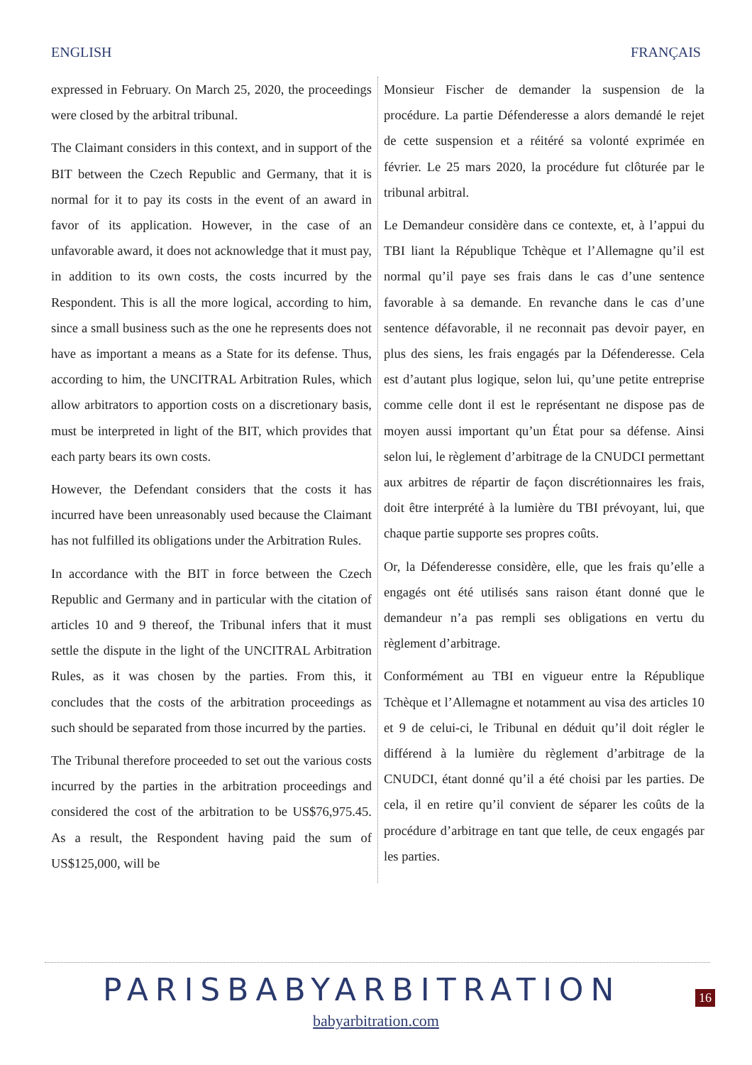ENGLISH FRANÇAIS
expressed in February. On March 25, 2020, the proceedings were closed by the arbitral tribunal.
The Claimant considers in this context, and in support of the BIT between the Czech Republic and Germany, that it is normal for it to pay its costs in the event of an award in favor of its application. However, in the case of an unfavorable award, it does not acknowledge that it must pay, in addition to its own costs, the costs incurred by the Respondent. This is all the more logical, according to him, since a small business such as the one he represents does not have as important a means as a State for its defense. Thus, according to him, the UNCITRAL Arbitration Rules, which allow arbitrators to apportion costs on a discretionary basis, must be interpreted in light of the BIT, which provides that each party bears its own costs.
However, the Defendant considers that the costs it has incurred have been unreasonably used because the Claimant has not fulfilled its obligations under the Arbitration Rules.
In accordance with the BIT in force between the Czech Republic and Germany and in particular with the citation of articles 10 and 9 thereof, the Tribunal infers that it must settle the dispute in the light of the UNCITRAL Arbitration Rules, as it was chosen by the parties. From this, it concludes that the costs of the arbitration proceedings as such should be separated from those incurred by the parties.
The Tribunal therefore proceeded to set out the various costs incurred by the parties in the arbitration proceedings and considered the cost of the arbitration to be US$76,975.45. As a result, the Respondent having paid the sum of US$125,000, will be
Monsieur Fischer de demander la suspension de la procédure. La partie Défenderesse a alors demandé le rejet de cette suspension et a réitéré sa volonté exprimée en février. Le 25 mars 2020, la procédure fut clôturée par le tribunal arbitral.
Le Demandeur considère dans ce contexte, et, à l’appui du TBI liant la République Tchèque et l’Allemagne qu’il est normal qu’il paye ses frais dans le cas d’une sentence favorable à sa demande. En revanche dans le cas d’une sentence défavorable, il ne reconnait pas devoir payer, en plus des siens, les frais engagés par la Défenderesse. Cela est d’autant plus logique, selon lui, qu’une petite entreprise comme celle dont il est le représentant ne dispose pas de moyen aussi important qu’un État pour sa défense. Ainsi selon lui, le règlement d’arbitrage de la CNUDCI permettant aux arbitres de répartir de façon discrétionnaires les frais, doit être interprété à la lumière du TBI prévoyant, lui, que chaque partie supporte ses propres coûts.
Or, la Défenderesse considère, elle, que les frais qu’elle a engagés ont été utilisés sans raison étant donné que le demandeur n’a pas rempli ses obligations en vertu du règlement d’arbitrage.
Conformément au TBI en vigueur entre la République Tchèque et l’Allemagne et notamment au visa des articles 10 et 9 de celui-ci, le Tribunal en déduit qu’il doit régler le différend à la lumière du règlement d’arbitrage de la CNUDCI, étant donné qu’il a été choisi par les parties. De cela, il en retire qu’il convient de séparer les coûts de la procédure d’arbitrage en tant que telle, de ceux engagés par les parties.
PARISBABYARBITRATION 16
babyarbitration.com